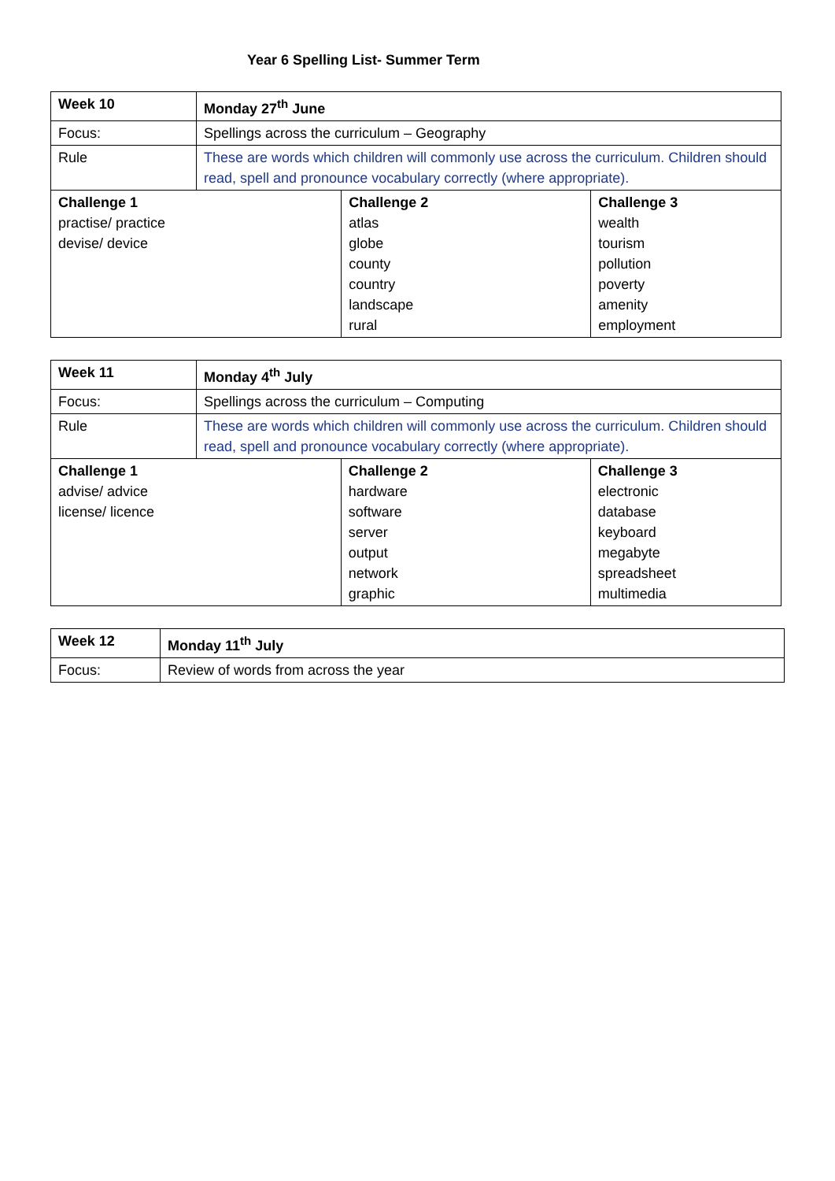Year 6 Spelling List- Summer Term
| Week 10 | Monday 27<sup>th</sup> June | | |
| Focus: | Spellings across the curriculum – Geography | | |
| Rule | These are words which children will commonly use across the curriculum. Children should read, spell and pronounce vocabulary correctly (where appropriate). | | |
| Challenge 1 practise/ practice devise/ device | | Challenge 2 atlas globe county country landscape rural | Challenge 3 wealth tourism pollution poverty amenity employment |
| Week 11 | Monday 4<sup>th</sup> July | | |
| Focus: | Spellings across the curriculum – Computing | | |
| Rule | These are words which children will commonly use across the curriculum. Children should read, spell and pronounce vocabulary correctly (where appropriate). | | |
| Challenge 1 advise/ advice license/ licence | | Challenge 2 hardware software server output network graphic | Challenge 3 electronic database keyboard megabyte spreadsheet multimedia |
| Week 12 | Monday 11<sup>th</sup> July |
| Focus: | Review of words from across the year |